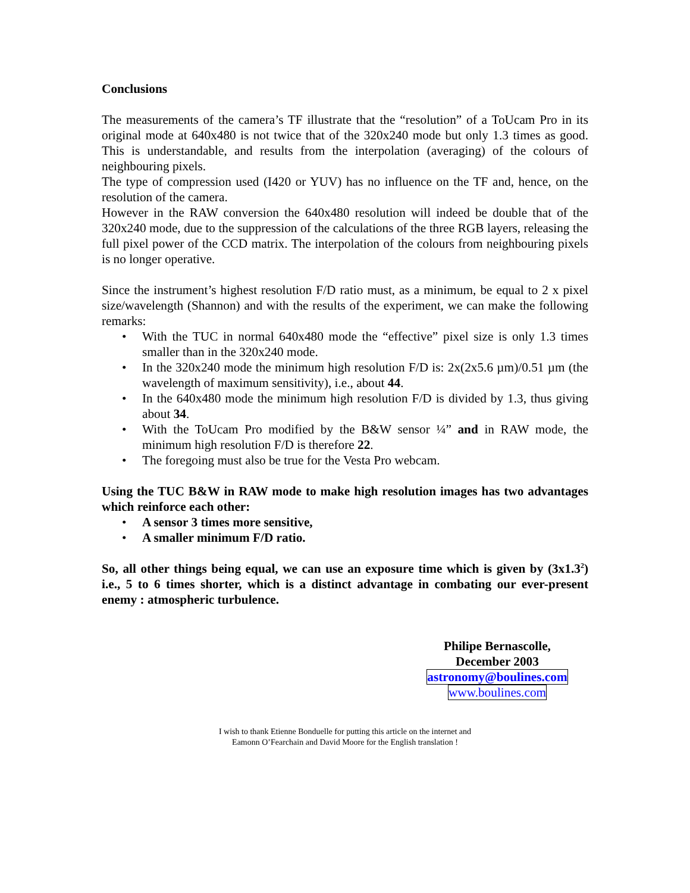Conclusions
The measurements of the camera’s TF illustrate that the “resolution” of a ToUcam Pro in its original mode at 640x480 is not twice that of the 320x240 mode but only 1.3 times as good. This is understandable, and results from the interpolation (averaging) of the colours of neighbouring pixels.
The type of compression used (I420 or YUV) has no influence on the TF and, hence, on the resolution of the camera.
However in the RAW conversion the 640x480 resolution will indeed be double that of the 320x240 mode, due to the suppression of the calculations of the three RGB layers, releasing the full pixel power of the CCD matrix. The interpolation of the colours from neighbouring pixels is no longer operative.
Since the instrument’s highest resolution F/D ratio must, as a minimum, be equal to 2 x pixel size/wavelength (Shannon) and with the results of the experiment, we can make the following remarks:
• With the TUC in normal 640x480 mode the “effective” pixel size is only 1.3 times smaller than in the 320x240 mode.
• In the 320x240 mode the minimum high resolution F/D is: 2x(2x5.6 µm)/0.51 µm (the wavelength of maximum sensitivity), i.e., about 44.
• In the 640x480 mode the minimum high resolution F/D is divided by 1.3, thus giving about 34.
• With the ToUcam Pro modified by the B&W sensor ¼” and in RAW mode, the minimum high resolution F/D is therefore 22.
• The foregoing must also be true for the Vesta Pro webcam.
Using the TUC B&W in RAW mode to make high resolution images has two advantages which reinforce each other:
• A sensor 3 times more sensitive,
• A smaller minimum F/D ratio.
So, all other things being equal, we can use an exposure time which is given by (3x1.3<sup>2</sup>) i.e., 5 to 6 times shorter, which is a distinct advantage in combating our ever-present enemy : atmospheric turbulence.
Philipe Bernascolle,
December 2003
astronomy@boulines.com
www.boulines.com
I wish to thank Etienne Bonduelle for putting this article on the internet and
Eamonn O’Fearchain and David Moore for the English translation !